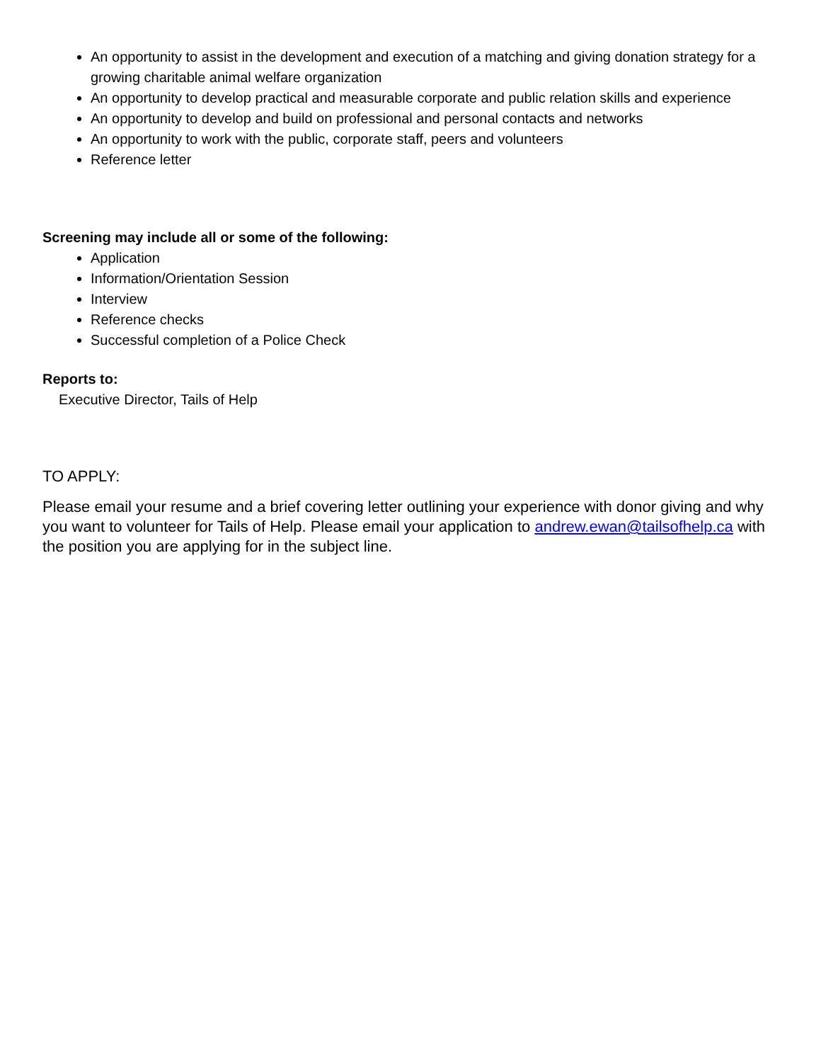An opportunity to assist in the development and execution of a matching and giving donation strategy for a growing charitable animal welfare organization
An opportunity to develop practical and measurable corporate and public relation skills and experience
An opportunity to develop and build on professional and personal contacts and networks
An opportunity to work with the public, corporate staff, peers and volunteers
Reference letter
Screening may include all or some of the following:
Application
Information/Orientation Session
Interview
Reference checks
Successful completion of a Police Check
Reports to:
Executive Director, Tails of Help
TO APPLY:
Please email your resume and a brief covering letter outlining your experience with donor giving and why you want to volunteer for Tails of Help. Please email your application to andrew.ewan@tailsofhelp.ca with the position you are applying for in the subject line.